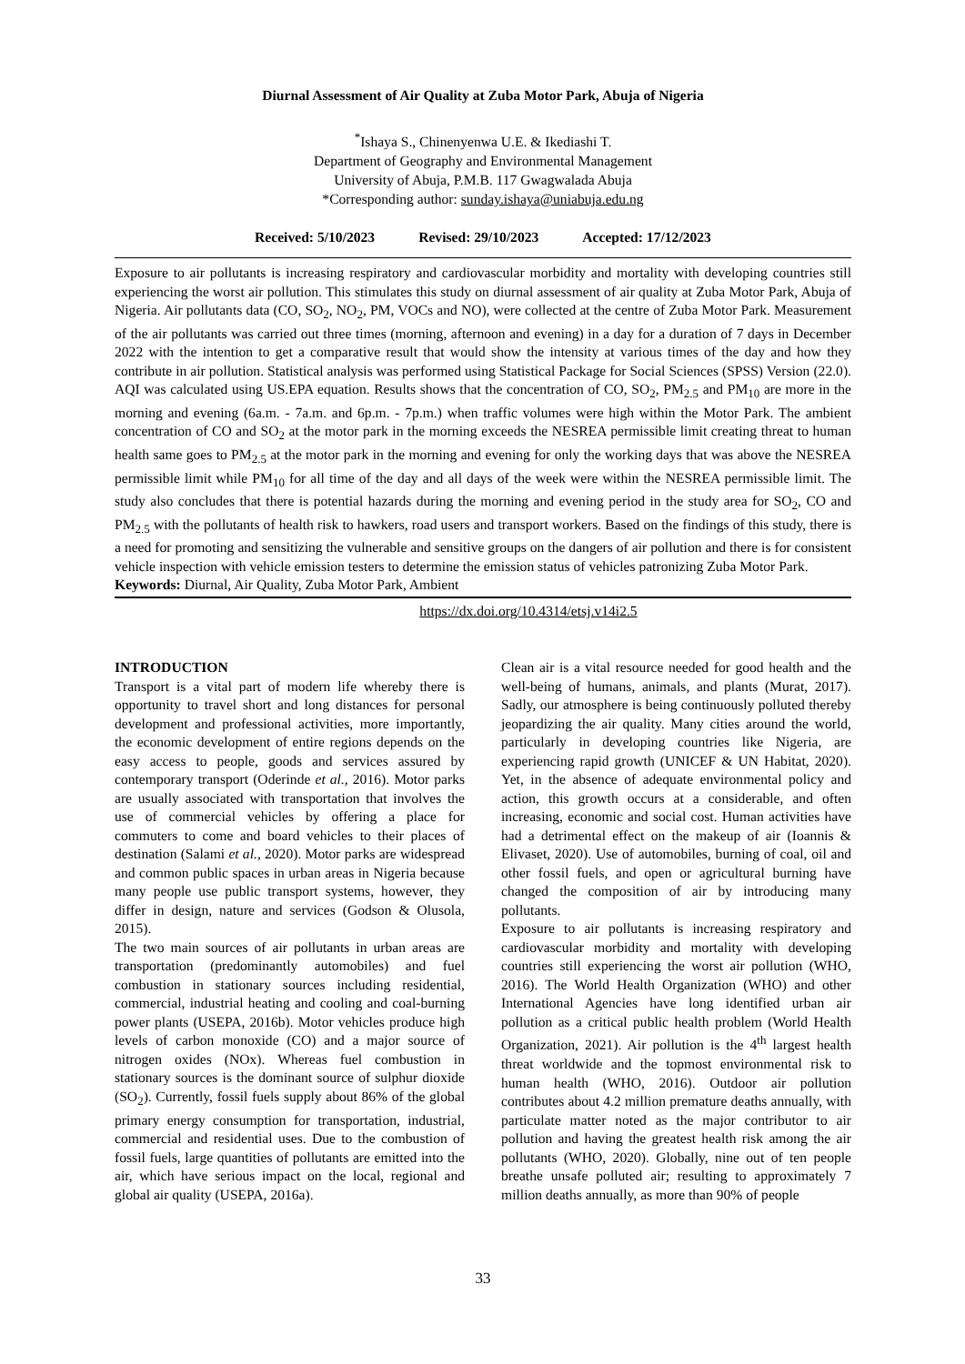Diurnal Assessment of Air Quality at Zuba Motor Park, Abuja of Nigeria
<sup>*</sup> Ishaya S., Chinenyenwa U.E. & Ikediashi T.
Department of Geography and Environmental Management
University of Abuja, P.M.B. 117 Gwagwalada Abuja
*Corresponding author: sunday.ishaya@uniabuja.edu.ng
Received: 5/10/2023 Revised: 29/10/2023 Accepted: 17/12/2023
Exposure to air pollutants is increasing respiratory and cardiovascular morbidity and mortality with developing countries still experiencing the worst air pollution. This stimulates this study on diurnal assessment of air quality at Zuba Motor Park, Abuja of Nigeria. Air pollutants data (CO, SO<sub>2</sub>, NO<sub>2</sub>, PM, VOCs and NO), were collected at the centre of Zuba Motor Park. Measurement of the air pollutants was carried out three times (morning, afternoon and evening) in a day for a duration of 7 days in December 2022 with the intention to get a comparative result that would show the intensity at various times of the day and how they contribute in air pollution. Statistical analysis was performed using Statistical Package for Social Sciences (SPSS) Version (22.0). AQI was calculated using US.EPA equation. Results shows that the concentration of CO, SO<sub>2</sub>, PM<sub>2.5</sub> and PM<sub>10</sub> are more in the morning and evening (6a.m. - 7a.m. and 6p.m. - 7p.m.) when traffic volumes were high within the Motor Park. The ambient concentration of CO and SO<sub>2</sub> at the motor park in the morning exceeds the NESREA permissible limit creating threat to human health same goes to PM<sub>2.5</sub> at the motor park in the morning and evening for only the working days that was above the NESREA permissible limit while PM<sub>10</sub> for all time of the day and all days of the week were within the NESREA permissible limit. The study also concludes that there is potential hazards during the morning and evening period in the study area for SO<sub>2</sub>, CO and PM<sub>2.5</sub> with the pollutants of health risk to hawkers, road users and transport workers. Based on the findings of this study, there is a need for promoting and sensitizing the vulnerable and sensitive groups on the dangers of air pollution and there is for consistent vehicle inspection with vehicle emission testers to determine the emission status of vehicles patronizing Zuba Motor Park.
Keywords: Diurnal, Air Quality, Zuba Motor Park, Ambient
https://dx.doi.org/10.4314/etsj.v14i2.5
INTRODUCTION
Transport is a vital part of modern life whereby there is opportunity to travel short and long distances for personal development and professional activities, more importantly, the economic development of entire regions depends on the easy access to people, goods and services assured by contemporary transport (Oderinde et al., 2016). Motor parks are usually associated with transportation that involves the use of commercial vehicles by offering a place for commuters to come and board vehicles to their places of destination (Salami et al., 2020). Motor parks are widespread and common public spaces in urban areas in Nigeria because many people use public transport systems, however, they differ in design, nature and services (Godson & Olusola, 2015).
The two main sources of air pollutants in urban areas are transportation (predominantly automobiles) and fuel combustion in stationary sources including residential, commercial, industrial heating and cooling and coal-burning power plants (USEPA, 2016b). Motor vehicles produce high levels of carbon monoxide (CO) and a major source of nitrogen oxides (NOx). Whereas fuel combustion in stationary sources is the dominant source of sulphur dioxide (SO<sub>2</sub>). Currently, fossil fuels supply about 86% of the global primary energy consumption for transportation, industrial, commercial and residential uses. Due to the combustion of fossil fuels, large quantities of pollutants are emitted into the air, which have serious impact on the local, regional and global air quality (USEPA, 2016a).
Clean air is a vital resource needed for good health and the well-being of humans, animals, and plants (Murat, 2017). Sadly, our atmosphere is being continuously polluted thereby jeopardizing the air quality. Many cities around the world, particularly in developing countries like Nigeria, are experiencing rapid growth (UNICEF & UN Habitat, 2020). Yet, in the absence of adequate environmental policy and action, this growth occurs at a considerable, and often increasing, economic and social cost. Human activities have had a detrimental effect on the makeup of air (Ioannis & Elivaset, 2020). Use of automobiles, burning of coal, oil and other fossil fuels, and open or agricultural burning have changed the composition of air by introducing many pollutants.
Exposure to air pollutants is increasing respiratory and cardiovascular morbidity and mortality with developing countries still experiencing the worst air pollution (WHO, 2016). The World Health Organization (WHO) and other International Agencies have long identified urban air pollution as a critical public health problem (World Health Organization, 2021). Air pollution is the 4<sup>th</sup> largest health threat worldwide and the topmost environmental risk to human health (WHO, 2016). Outdoor air pollution contributes about 4.2 million premature deaths annually, with particulate matter noted as the major contributor to air pollution and having the greatest health risk among the air pollutants (WHO, 2020). Globally, nine out of ten people breathe unsafe polluted air; resulting to approximately 7 million deaths annually, as more than 90% of people
33